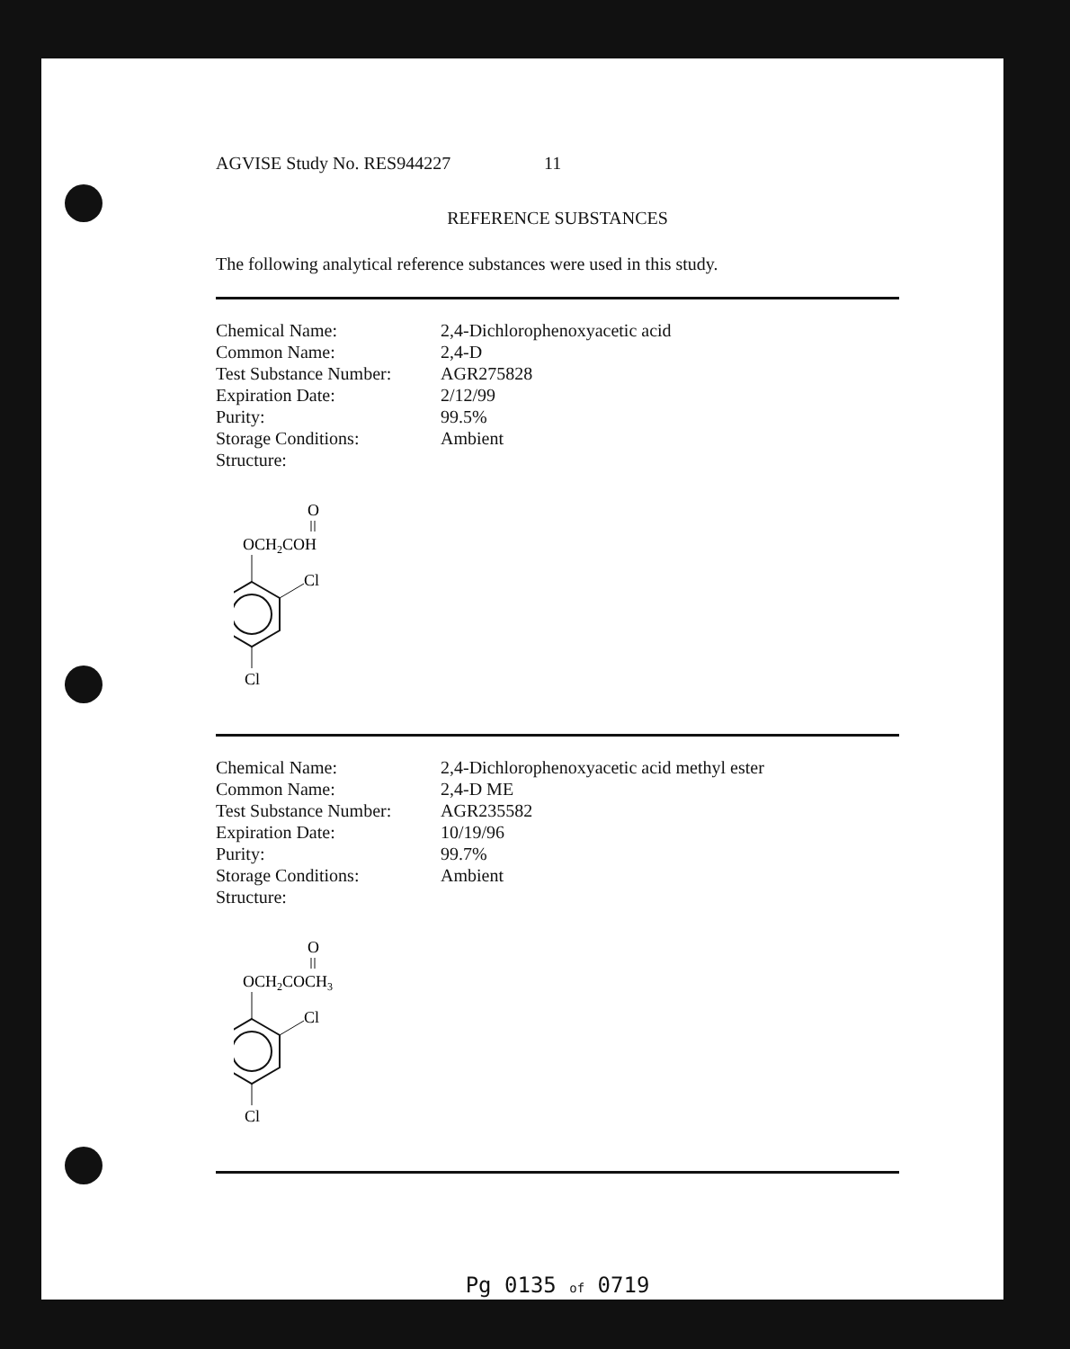AGVISE Study No. RES944227 11
REFERENCE SUBSTANCES
The following analytical reference substances were used in this study.
| Chemical Name: | 2,4-Dichlorophenoxyacetic acid |
| Common Name: | 2,4-D |
| Test Substance Number: | AGR275828 |
| Expiration Date: | 2/12/99 |
| Purity: | 99.5% |
| Storage Conditions: | Ambient |
| Structure: | |
O
OCH2COH
Cl
Cl
| Chemical Name: | 2,4-Dichlorophenoxyacetic acid methyl ester |
| Common Name: | 2,4-D ME |
| Test Substance Number: | AGR235582 |
| Expiration Date: | 10/19/96 |
| Purity: | 99.7% |
| Storage Conditions: | Ambient |
| Structure: | |
O
OCH2COCH3
Cl
Cl
Pg 0135 of 0719